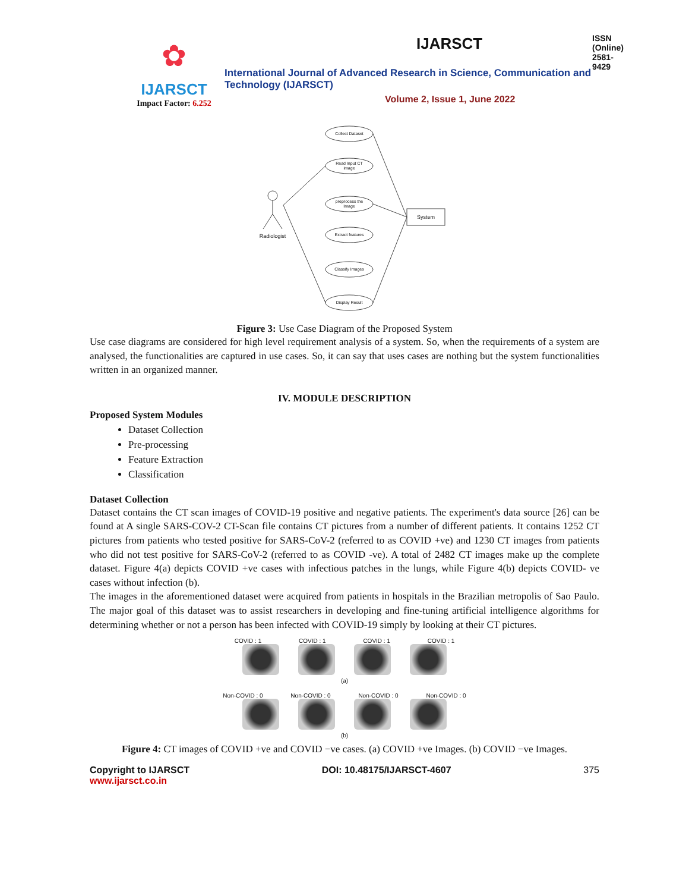✿
IJARSCT
Impact Factor: 6.252
IJARSCT ISSN (Online) 2581-9429
International Journal of Advanced Research in Science, Communication and Technology (IJARSCT)
Volume 2, Issue 1, June 2022
Collect Dataset
Read Input CT
image
preprocess the
Image
Extract features
Classify Images
Display Result
System
Radiologist
Figure 3: Use Case Diagram of the Proposed System
Use case diagrams are considered for high level requirement analysis of a system. So, when the requirements of a system are analysed, the functionalities are captured in use cases. So, it can say that uses cases are nothing but the system functionalities written in an organized manner.
IV. MODULE DESCRIPTION
Proposed System Modules
Dataset Collection
Pre-processing
Feature Extraction
Classification
Dataset Collection
Dataset contains the CT scan images of COVID-19 positive and negative patients. The experiment's data source [26] can be found at A single SARS-COV-2 CT-Scan file contains CT pictures from a number of different patients. It contains 1252 CT pictures from patients who tested positive for SARS-CoV-2 (referred to as COVID +ve) and 1230 CT images from patients who did not test positive for SARS-CoV-2 (referred to as COVID -ve). A total of 2482 CT images make up the complete dataset. Figure 4(a) depicts COVID +ve cases with infectious patches in the lungs, while Figure 4(b) depicts COVID- ve cases without infection (b).
The images in the aforementioned dataset were acquired from patients in hospitals in the Brazilian metropolis of Sao Paulo. The major goal of this dataset was to assist researchers in developing and fine-tuning artificial intelligence algorithms for determining whether or not a person has been infected with COVID-19 simply by looking at their CT pictures.
COVID : 1 COVID : 1 COVID : 1 COVID : 1
(a)
Non-COVID : 0 Non-COVID : 0 Non-COVID : 0 Non-COVID : 0
(b)
Figure 4: CT images of COVID +ve and COVID −ve cases. (a) COVID +ve Images. (b) COVID −ve Images.
Copyright to IJARSCT
www.ijarsct.co.in
DOI: 10.48175/IJARSCT-4607 375